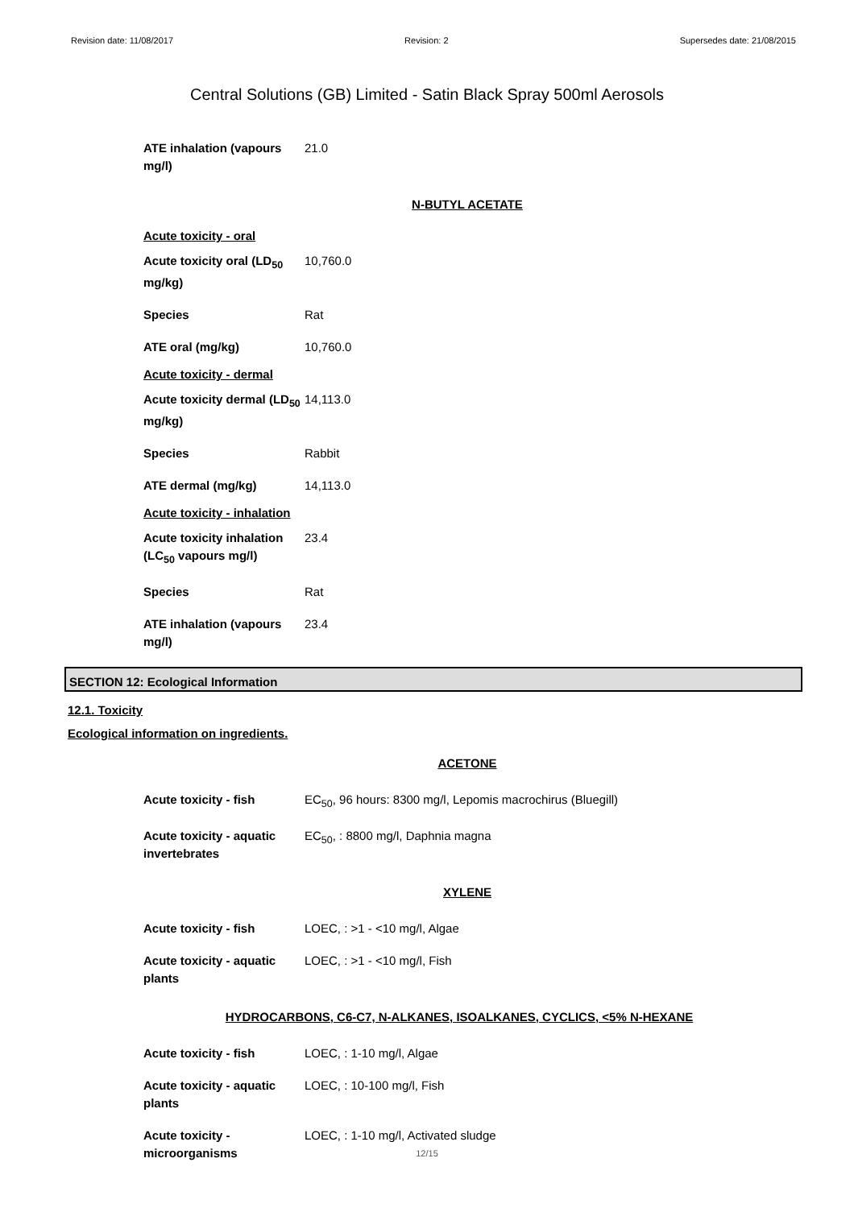Revision date: 11/08/2017 Revision: 2 Supersedes date: 21/08/2015
Central Solutions (GB) Limited - Satin Black Spray 500ml Aerosols
| ATE inhalation (vapours mg/l) | 21.0 |
N-BUTYL ACETATE
Acute toxicity - oral
| Acute toxicity oral (LD<sub>50</sub> mg/kg) | 10,760.0 |
| Species | Rat |
| ATE oral (mg/kg) | 10,760.0 |
Acute toxicity - dermal
| Acute toxicity dermal (LD<sub>50</sub> mg/kg) | 14,113.0 |
| Species | Rabbit |
| ATE dermal (mg/kg) | 14,113.0 |
Acute toxicity - inhalation
| Acute toxicity inhalation (LC<sub>50</sub> vapours mg/l) | 23.4 |
| Species | Rat |
| ATE inhalation (vapours mg/l) | 23.4 |
SECTION 12: Ecological Information
12.1. Toxicity
Ecological information on ingredients.
ACETONE
| Acute toxicity - fish | EC<sub>50</sub>, 96 hours: 8300 mg/l, Lepomis macrochirus (Bluegill) |
| Acute toxicity - aquatic invertebrates | EC<sub>50</sub>, : 8800 mg/l, Daphnia magna |
XYLENE
| Acute toxicity - fish | LOEC, : >1 - <10 mg/l, Algae |
| Acute toxicity - aquatic plants | LOEC, : >1 - <10 mg/l, Fish |
HYDROCARBONS, C6-C7, N-ALKANES, ISOALKANES, CYCLICS, <5% N-HEXANE
| Acute toxicity - fish | LOEC, : 1-10 mg/l, Algae |
| Acute toxicity - aquatic plants | LOEC, : 10-100 mg/l, Fish |
| Acute toxicity - microorganisms | LOEC, : 1-10 mg/l, Activated sludge |
12/15